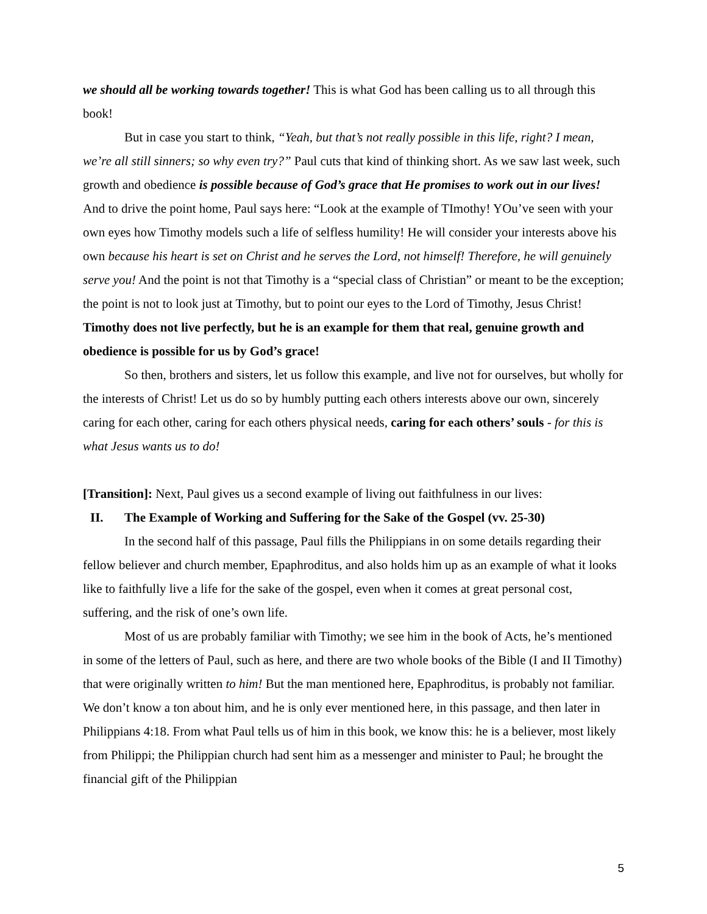we should all be working towards together! This is what God has been calling us to all through this book!
But in case you start to think, “Yeah, but that’s not really possible in this life, right? I mean, we’re all still sinners; so why even try?” Paul cuts that kind of thinking short. As we saw last week, such growth and obedience is possible because of God’s grace that He promises to work out in our lives! And to drive the point home, Paul says here: “Look at the example of TImothy! YOu’ve seen with your own eyes how Timothy models such a life of selfless humility! He will consider your interests above his own because his heart is set on Christ and he serves the Lord, not himself! Therefore, he will genuinely serve you! And the point is not that Timothy is a “special class of Christian” or meant to be the exception; the point is not to look just at Timothy, but to point our eyes to the Lord of Timothy, Jesus Christ! Timothy does not live perfectly, but he is an example for them that real, genuine growth and obedience is possible for us by God’s grace!
So then, brothers and sisters, let us follow this example, and live not for ourselves, but wholly for the interests of Christ! Let us do so by humbly putting each others interests above our own, sincerely caring for each other, caring for each others physical needs, caring for each others’ souls - for this is what Jesus wants us to do!
[Transition]: Next, Paul gives us a second example of living out faithfulness in our lives:
II. The Example of Working and Suffering for the Sake of the Gospel (vv. 25-30)
In the second half of this passage, Paul fills the Philippians in on some details regarding their fellow believer and church member, Epaphroditus, and also holds him up as an example of what it looks like to faithfully live a life for the sake of the gospel, even when it comes at great personal cost, suffering, and the risk of one’s own life.
Most of us are probably familiar with Timothy; we see him in the book of Acts, he’s mentioned in some of the letters of Paul, such as here, and there are two whole books of the Bible (I and II Timothy) that were originally written to him! But the man mentioned here, Epaphroditus, is probably not familiar. We don’t know a ton about him, and he is only ever mentioned here, in this passage, and then later in Philippians 4:18. From what Paul tells us of him in this book, we know this: he is a believer, most likely from Philippi; the Philippian church had sent him as a messenger and minister to Paul; he brought the financial gift of the Philippian
5